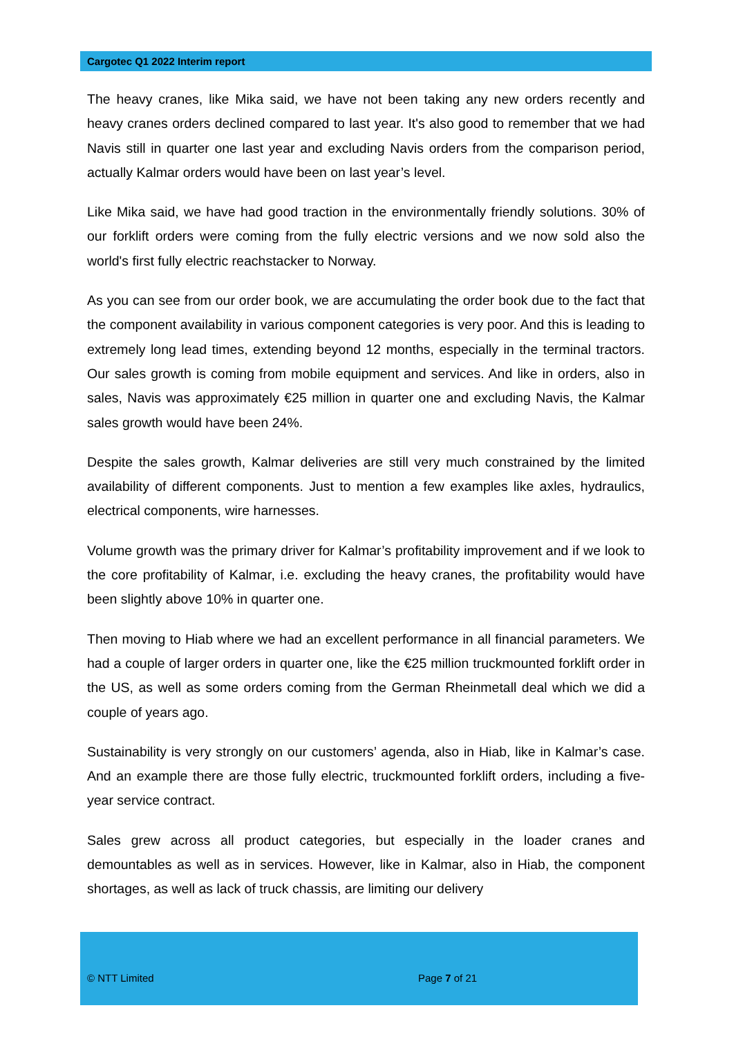Cargotec Q1 2022 Interim report
The heavy cranes, like Mika said, we have not been taking any new orders recently and heavy cranes orders declined compared to last year. It's also good to remember that we had Navis still in quarter one last year and excluding Navis orders from the comparison period, actually Kalmar orders would have been on last year’s level.
Like Mika said, we have had good traction in the environmentally friendly solutions. 30% of our forklift orders were coming from the fully electric versions and we now sold also the world's first fully electric reachstacker to Norway.
As you can see from our order book, we are accumulating the order book due to the fact that the component availability in various component categories is very poor. And this is leading to extremely long lead times, extending beyond 12 months, especially in the terminal tractors. Our sales growth is coming from mobile equipment and services. And like in orders, also in sales, Navis was approximately €25 million in quarter one and excluding Navis, the Kalmar sales growth would have been 24%.
Despite the sales growth, Kalmar deliveries are still very much constrained by the limited availability of different components. Just to mention a few examples like axles, hydraulics, electrical components, wire harnesses.
Volume growth was the primary driver for Kalmar’s profitability improvement and if we look to the core profitability of Kalmar, i.e. excluding the heavy cranes, the profitability would have been slightly above 10% in quarter one.
Then moving to Hiab where we had an excellent performance in all financial parameters. We had a couple of larger orders in quarter one, like the €25 million truckmounted forklift order in the US, as well as some orders coming from the German Rheinmetall deal which we did a couple of years ago.
Sustainability is very strongly on our customers’ agenda, also in Hiab, like in Kalmar’s case. And an example there are those fully electric, truckmounted forklift orders, including a five-year service contract.
Sales grew across all product categories, but especially in the loader cranes and demountables as well as in services. However, like in Kalmar, also in Hiab, the component shortages, as well as lack of truck chassis, are limiting our delivery
© NTT Limited Page 7 of 21